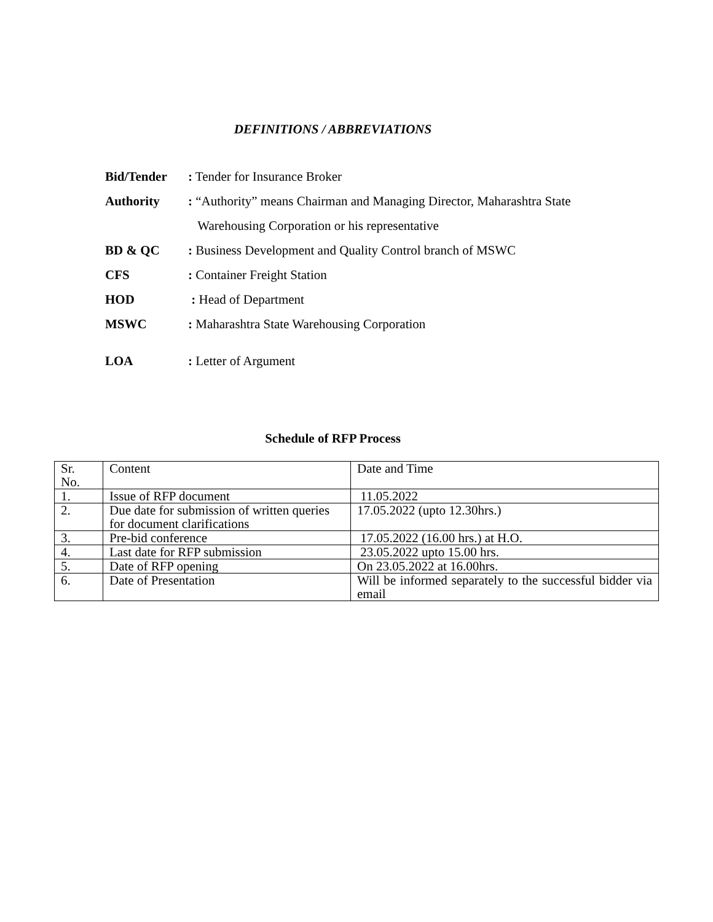DEFINITIONS / ABBREVIATIONS
Bid/Tender: Tender for Insurance Broker
Authority: “Authority” means Chairman and Managing Director, Maharashtra State
Warehousing Corporation or his representative
BD & QC: Business Development and Quality Control branch of MSWC
CFS: Container Freight Station
HOD : Head of Department
MSWC: Maharashtra State Warehousing Corporation
LOA: Letter of Argument
Schedule of RFP Process
| Sr. No. | Content | Date and Time |
| 1. | Issue of RFP document | 11.05.2022 |
| 2. | Due date for submission of written queries for document clarifications | 17.05.2022 (upto 12.30hrs.) |
| 3. | Pre-bid conference | 17.05.2022 (16.00 hrs.) at H.O. |
| 4. | Last date for RFP submission | 23.05.2022 upto 15.00 hrs. |
| 5. | Date of RFP opening | On 23.05.2022 at 16.00hrs. |
| 6. | Date of Presentation | Will be informed separately to the successful bidder via email |